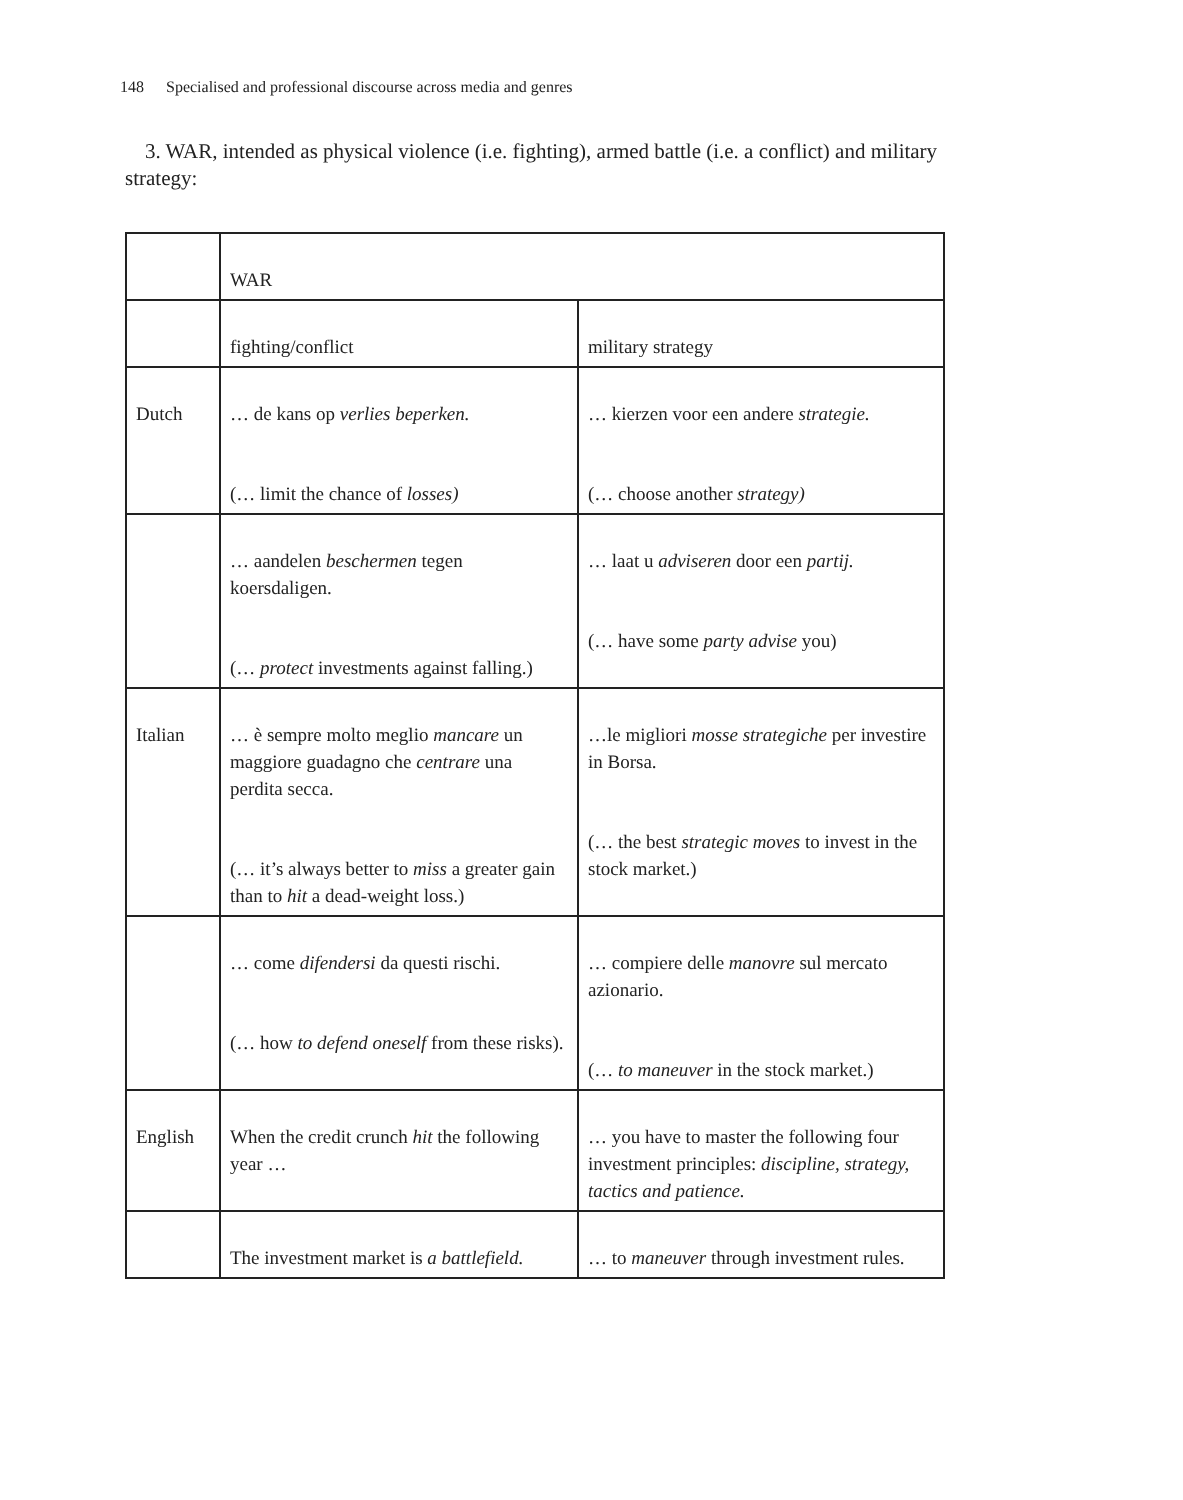148 Specialised and professional discourse across media and genres
3. WAR, intended as physical violence (i.e. fighting), armed battle (i.e. a conflict) and military strategy:
| | WAR | |
| | fighting/conflict | military strategy |
| Dutch | … de kans op verlies beperken. (… limit the chance of losses) | … kierzen voor een andere strategie. (… choose another strategy) |
| | … aandelen beschermen tegen koersdaligen. (… protect investments against falling.) | … laat u adviseren door een partij. (… have some party advise you) |
| Italian | … è sempre molto meglio mancare un maggiore guadagno che centrare una perdita secca. (… it’s always better to miss a greater gain than to hit a dead-weight loss.) | …le migliori mosse strategiche per investire in Borsa. (… the best strategic moves to invest in the stock market.) |
| | … come difendersi da questi rischi. (… how to defend oneself from these risks). | … compiere delle manovre sul mercato azionario. (… to maneuver in the stock market.) |
| English | When the credit crunch hit the following year … | … you have to master the following four investment principles: discipline, strategy, tactics and patience. |
| | The investment market is a battlefield. | … to maneuver through investment rules. |